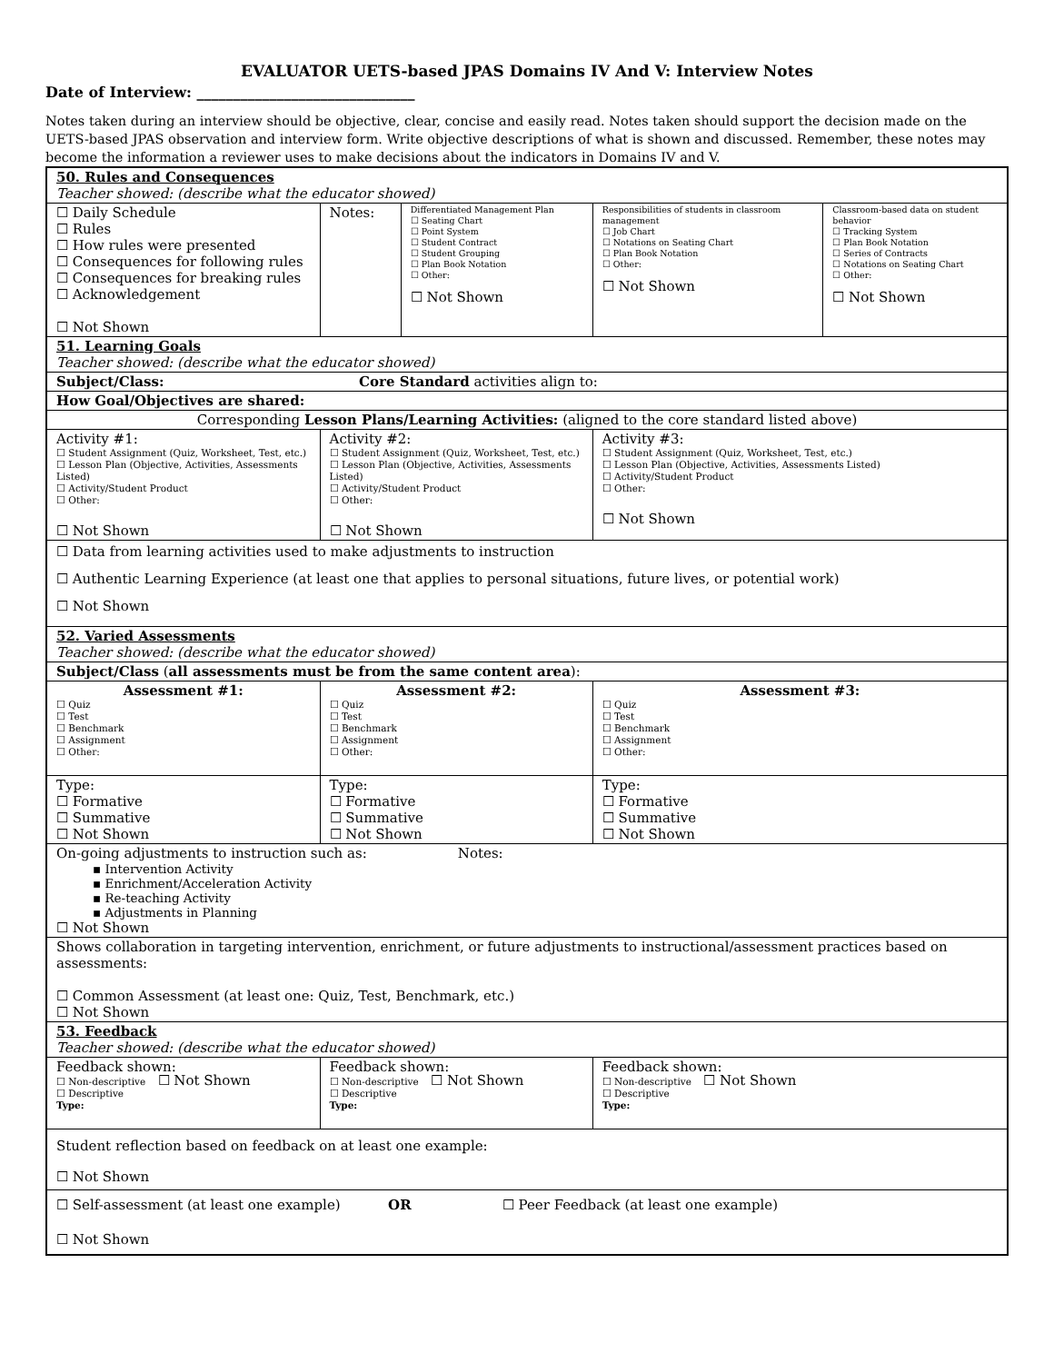EVALUATOR UETS-based JPAS Domains IV And V: Interview Notes
Date of Interview: ______________________________
Notes taken during an interview should be objective, clear, concise and easily read. Notes taken should support the decision made on the UETS-based JPAS observation and interview form. Write objective descriptions of what is shown and discussed. Remember, these notes may become the information a reviewer uses to make decisions about the indicators in Domains IV and V.
| 50. Rules and Consequences Teacher showed: (describe what the educator showed) | | | | | |
| ☐ Daily Schedule ☐ Rules ☐ How rules were presented ☐ Consequences for following rules ☐ Consequences for breaking rules ☐ Acknowledgement ☐ Not Shown | | Notes: | Differentiated Management Plan ☐ Seating Chart ☐ Point System ☐ Student Contract ☐ Student Grouping ☐ Plan Book Notation ☐ Other: ☐ Not Shown | Responsibilities of students in classroom management ☐ Job Chart ☐ Notations on Seating Chart ☐ Plan Book Notation ☐ Other: ☐ Not Shown | Classroom-based data on student behavior ☐ Tracking System ☐ Plan Book Notation ☐ Series of Contracts ☐ Notations on Seating Chart ☐ Other: ☐ Not Shown |
| 51. Learning Goals Teacher showed: (describe what the educator showed) | | | | | |
| Subject/Class: Core Standard activities align to: | | | | | |
| How Goal/Objectives are shared: | | | | | |
| Corresponding Lesson Plans/Learning Activities: (aligned to the core standard listed above) | | | | | |
| Activity #1: ☐ Student Assignment (Quiz, Worksheet, Test, etc.) ☐ Lesson Plan (Objective, Activities, Assessments Listed) ☐ Activity/Student Product ☐ Other: ☐ Not Shown | Activity #2: ☐ Student Assignment (Quiz, Worksheet, Test, etc.) ☐ Lesson Plan (Objective, Activities, Assessments Listed) ☐ Activity/Student Product ☐ Other: ☐ Not Shown | | | Activity #3: ☐ Student Assignment (Quiz, Worksheet, Test, etc.) ☐ Lesson Plan (Objective, Activities, Assessments Listed) ☐ Activity/Student Product ☐ Other: ☐ Not Shown | |
| ☐ Data from learning activities used to make adjustments to instruction ☐ Authentic Learning Experience (at least one that applies to personal situations, future lives, or potential work) ☐ Not Shown | | | | | |
| 52. Varied Assessments Teacher showed: (describe what the educator showed) | | | | | |
| Subject/Class ( all assessments must be from the same content area ): | | | | | |
| Assessment #1: ☐ Quiz ☐ Test ☐ Benchmark ☐ Assignment ☐ Other: | Assessment #2: ☐ Quiz ☐ Test ☐ Benchmark ☐ Assignment ☐ Other: | | | Assessment #3: ☐ Quiz ☐ Test ☐ Benchmark ☐ Assignment ☐ Other: | |
| Type: ☐ Formative ☐ Summative ☐ Not Shown | Type: ☐ Formative ☐ Summative ☐ Not Shown | | | Type: ☐ Formative ☐ Summative ☐ Not Shown | |
| On-going adjustments to instruction such as: Notes: ▪ Intervention Activity ▪ Enrichment/Acceleration Activity ▪ Re-teaching Activity ▪ Adjustments in Planning ☐ Not Shown | | | | | |
| Shows collaboration in targeting intervention, enrichment, or future adjustments to instructional/assessment practices based on assessments: ☐ Common Assessment (at least one: Quiz, Test, Benchmark, etc.) ☐ Not Shown | | | | | |
| 53. Feedback Teacher showed: (describe what the educator showed) | | | | | |
| Feedback shown: ☐ Non-descriptive ☐ Not Shown ☐ Descriptive Type: | Feedback shown: ☐ Non-descriptive ☐ Not Shown ☐ Descriptive Type: | | | Feedback shown: ☐ Non-descriptive ☐ Not Shown ☐ Descriptive Type: | |
| Student reflection based on feedback on at least one example: ☐ Not Shown | | | | | |
| ☐ Self-assessment (at least one example) OR ☐ Peer Feedback (at least one example) ☐ Not Shown | | | | | |